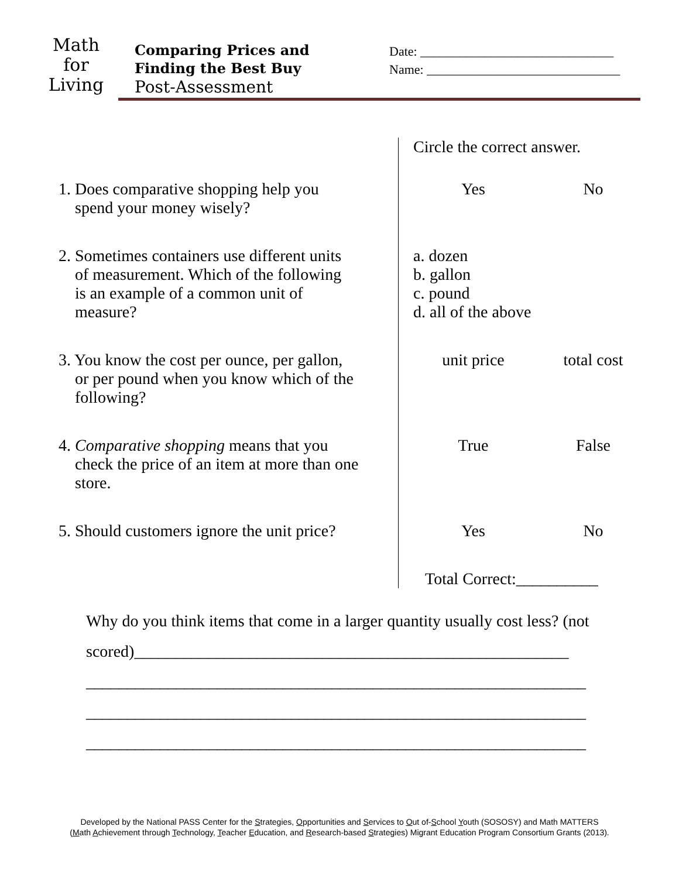Math
for
Living
Comparing Prices and
Finding the Best Buy
Post-Assessment
Date: ______________________________
Name: ______________________________
| | Circle the correct answer. |
| 1. Does comparative shopping help you spend your money wisely? | Yes No |
| 2. Sometimes containers use different units of measurement. Which of the following is an example of a common unit of measure? | a. dozen b. gallon c. pound d. all of the above |
| 3. You know the cost per ounce, per gallon, or per pound when you know which of the following? | unit price total cost |
| 4. Comparative shopping means that you check the price of an item at more than one store. | True False |
| 5. Should customers ignore the unit price? | Yes No |
| | Total Correct:__________ |
Why do you think items that come in a larger quantity usually cost less? (not scored)_____________________________________________________
_____________________________________________________________
_____________________________________________________________
_____________________________________________________________
Developed by the National PASS Center for the Strategies, Opportunities and Services to Out of-School Youth (SOSOSY) and Math MATTERS
(Math Achievement through Technology, Teacher Education, and Research-based Strategies) Migrant Education Program Consortium Grants (2013).